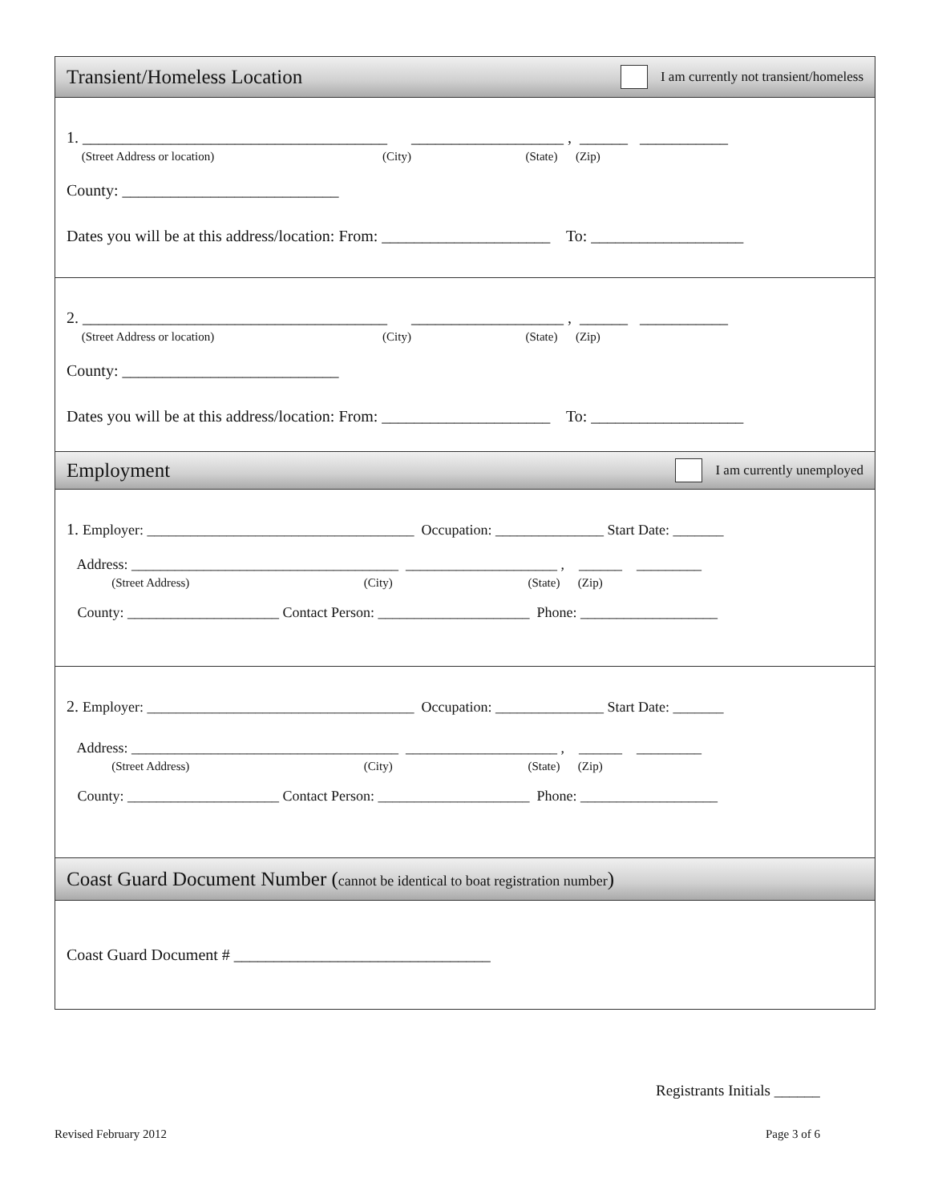Transient/Homeless Location I am currently not transient/homeless
1. ______________________________________ ___________________ , ______ ___________
(Street Address or location) (City) (State) (Zip)
County: ___________________________
Dates you will be at this address/location: From: _____________________ To: ___________________
2. ______________________________________ ___________________ , ______ ___________
(Street Address or location) (City) (State) (Zip)
County: ___________________________
Dates you will be at this address/location: From: _____________________ To: ___________________
Employment I am currently unemployed
1. Employer: _____________________________________ Occupation: _______________ Start Date: _______
Address: _____________________________________ _____________________ , ______ _________
(Street Address) (City) (State) (Zip)
County: _____________________ Contact Person: _____________________ Phone: ___________________
2. Employer: _____________________________________ Occupation: _______________ Start Date: _______
Address: _____________________________________ _____________________ , ______ _________
(Street Address) (City) (State) (Zip)
County: _____________________ Contact Person: _____________________ Phone: ___________________
Coast Guard Document Number (cannot be identical to boat registration number)
Coast Guard Document # ________________________________
Registrants Initials ______
Revised February 2012 Page 3 of 6